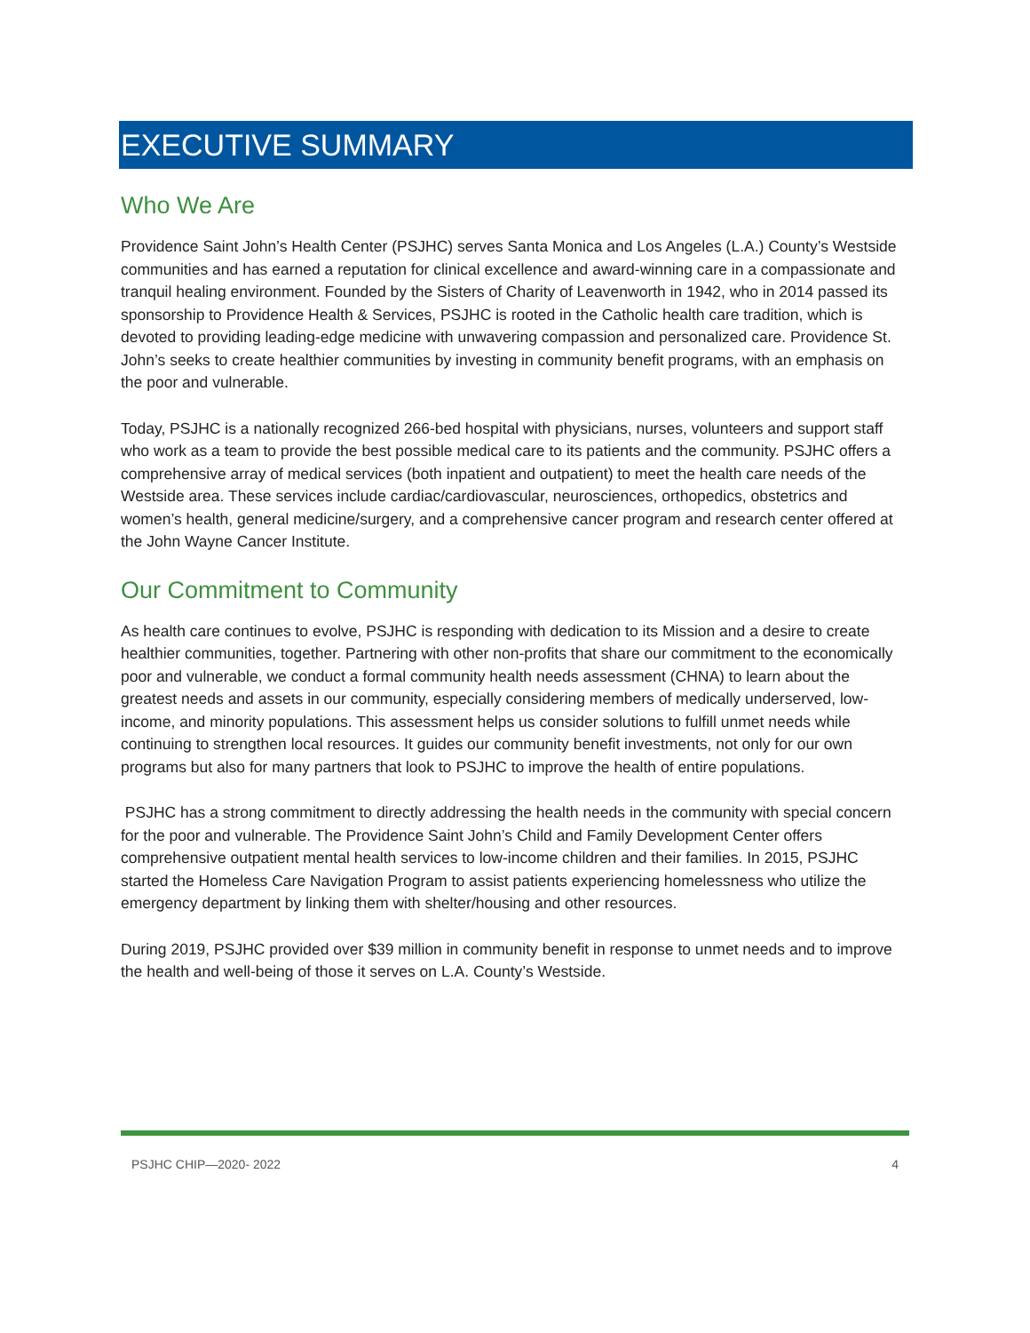EXECUTIVE SUMMARY
Who We Are
Providence Saint John’s Health Center (PSJHC) serves Santa Monica and Los Angeles (L.A.) County’s Westside communities and has earned a reputation for clinical excellence and award-winning care in a compassionate and tranquil healing environment. Founded by the Sisters of Charity of Leavenworth in 1942, who in 2014 passed its sponsorship to Providence Health & Services, PSJHC is rooted in the Catholic health care tradition, which is devoted to providing leading-edge medicine with unwavering compassion and personalized care. Providence St. John’s seeks to create healthier communities by investing in community benefit programs, with an emphasis on the poor and vulnerable.
Today, PSJHC is a nationally recognized 266-bed hospital with physicians, nurses, volunteers and support staff who work as a team to provide the best possible medical care to its patients and the community. PSJHC offers a comprehensive array of medical services (both inpatient and outpatient) to meet the health care needs of the Westside area. These services include cardiac/cardiovascular, neurosciences, orthopedics, obstetrics and women’s health, general medicine/surgery, and a comprehensive cancer program and research center offered at the John Wayne Cancer Institute.
Our Commitment to Community
As health care continues to evolve, PSJHC is responding with dedication to its Mission and a desire to create healthier communities, together. Partnering with other non-profits that share our commitment to the economically poor and vulnerable, we conduct a formal community health needs assessment (CHNA) to learn about the greatest needs and assets in our community, especially considering members of medically underserved, low-income, and minority populations. This assessment helps us consider solutions to fulfill unmet needs while continuing to strengthen local resources. It guides our community benefit investments, not only for our own programs but also for many partners that look to PSJHC to improve the health of entire populations.
PSJHC has a strong commitment to directly addressing the health needs in the community with special concern for the poor and vulnerable. The Providence Saint John’s Child and Family Development Center offers comprehensive outpatient mental health services to low-income children and their families. In 2015, PSJHC started the Homeless Care Navigation Program to assist patients experiencing homelessness who utilize the emergency department by linking them with shelter/housing and other resources.
During 2019, PSJHC provided over $39 million in community benefit in response to unmet needs and to improve the health and well-being of those it serves on L.A. County’s Westside.
PSJHC CHIP—2020- 2022 4